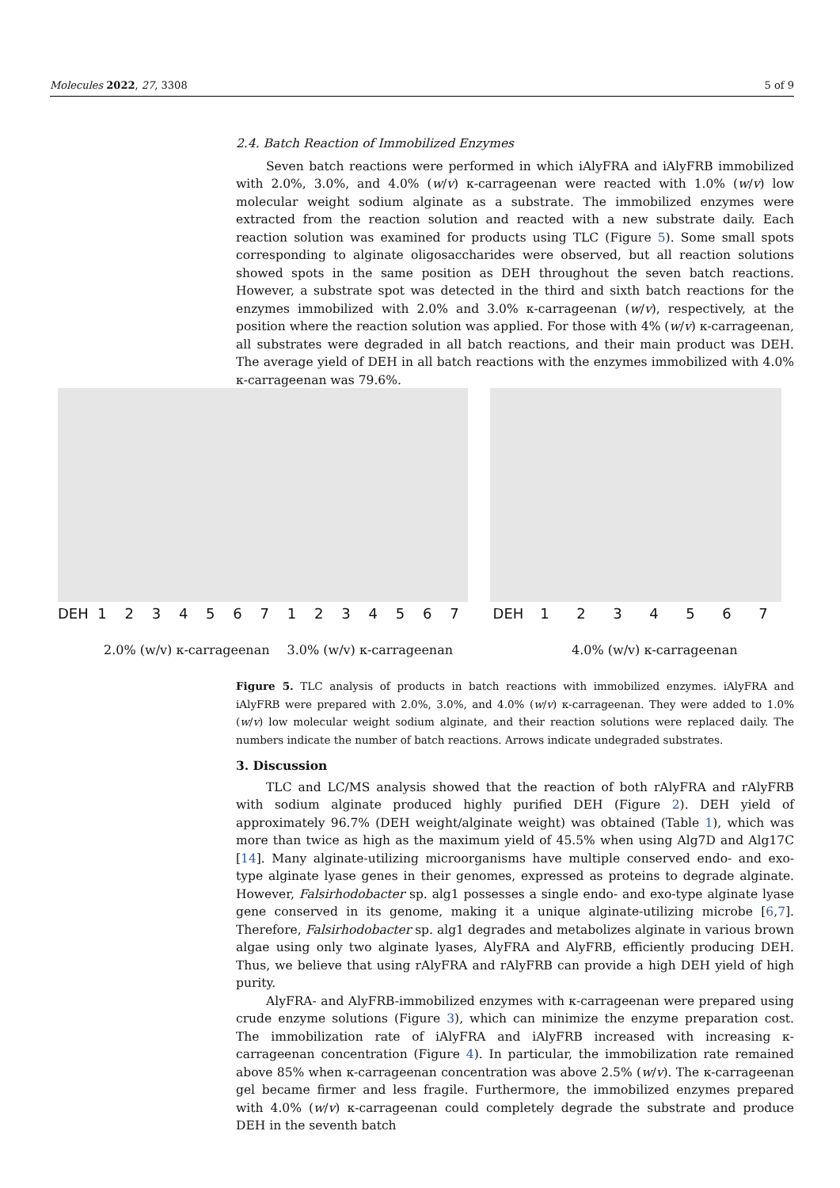Molecules 2022, 27, 3308 5 of 9
2.4. Batch Reaction of Immobilized Enzymes
Seven batch reactions were performed in which iAlyFRA and iAlyFRB immobilized with 2.0%, 3.0%, and 4.0% (w/v) κ-carrageenan were reacted with 1.0% (w/v) low molecular weight sodium alginate as a substrate. The immobilized enzymes were extracted from the reaction solution and reacted with a new substrate daily. Each reaction solution was examined for products using TLC (Figure 5). Some small spots corresponding to alginate oligosaccharides were observed, but all reaction solutions showed spots in the same position as DEH throughout the seven batch reactions. However, a substrate spot was detected in the third and sixth batch reactions for the enzymes immobilized with 2.0% and 3.0% κ-carrageenan (w/v), respectively, at the position where the reaction solution was applied. For those with 4% (w/v) κ-carrageenan, all substrates were degraded in all batch reactions, and their main product was DEH. The average yield of DEH in all batch reactions with the enzymes immobilized with 4.0% κ-carrageenan was 79.6%.
DEH 12345671234567 DEH 1234567
2.0% (w/v) κ-carrageenan 3.0% (w/v) κ-carrageenan 4.0% (w/v) κ-carrageenan
Figure 5. TLC analysis of products in batch reactions with immobilized enzymes. iAlyFRA and iAlyFRB were prepared with 2.0%, 3.0%, and 4.0% (w/v) κ-carrageenan. They were added to 1.0% (w/v) low molecular weight sodium alginate, and their reaction solutions were replaced daily. The numbers indicate the number of batch reactions. Arrows indicate undegraded substrates.
3. Discussion
TLC and LC/MS analysis showed that the reaction of both rAlyFRA and rAlyFRB with sodium alginate produced highly purified DEH (Figure 2). DEH yield of approximately 96.7% (DEH weight/alginate weight) was obtained (Table 1), which was more than twice as high as the maximum yield of 45.5% when using Alg7D and Alg17C [14]. Many alginate-utilizing microorganisms have multiple conserved endo- and exo-type alginate lyase genes in their genomes, expressed as proteins to degrade alginate. However, Falsirhodobacter sp. alg1 possesses a single endo- and exo-type alginate lyase gene conserved in its genome, making it a unique alginate-utilizing microbe [6,7]. Therefore, Falsirhodobacter sp. alg1 degrades and metabolizes alginate in various brown algae using only two alginate lyases, AlyFRA and AlyFRB, efficiently producing DEH. Thus, we believe that using rAlyFRA and rAlyFRB can provide a high DEH yield of high purity.
AlyFRA- and AlyFRB-immobilized enzymes with κ-carrageenan were prepared using crude enzyme solutions (Figure 3), which can minimize the enzyme preparation cost. The immobilization rate of iAlyFRA and iAlyFRB increased with increasing κ-carrageenan concentration (Figure 4). In particular, the immobilization rate remained above 85% when κ-carrageenan concentration was above 2.5% (w/v). The κ-carrageenan gel became firmer and less fragile. Furthermore, the immobilized enzymes prepared with 4.0% (w/v) κ-carrageenan could completely degrade the substrate and produce DEH in the seventh batch